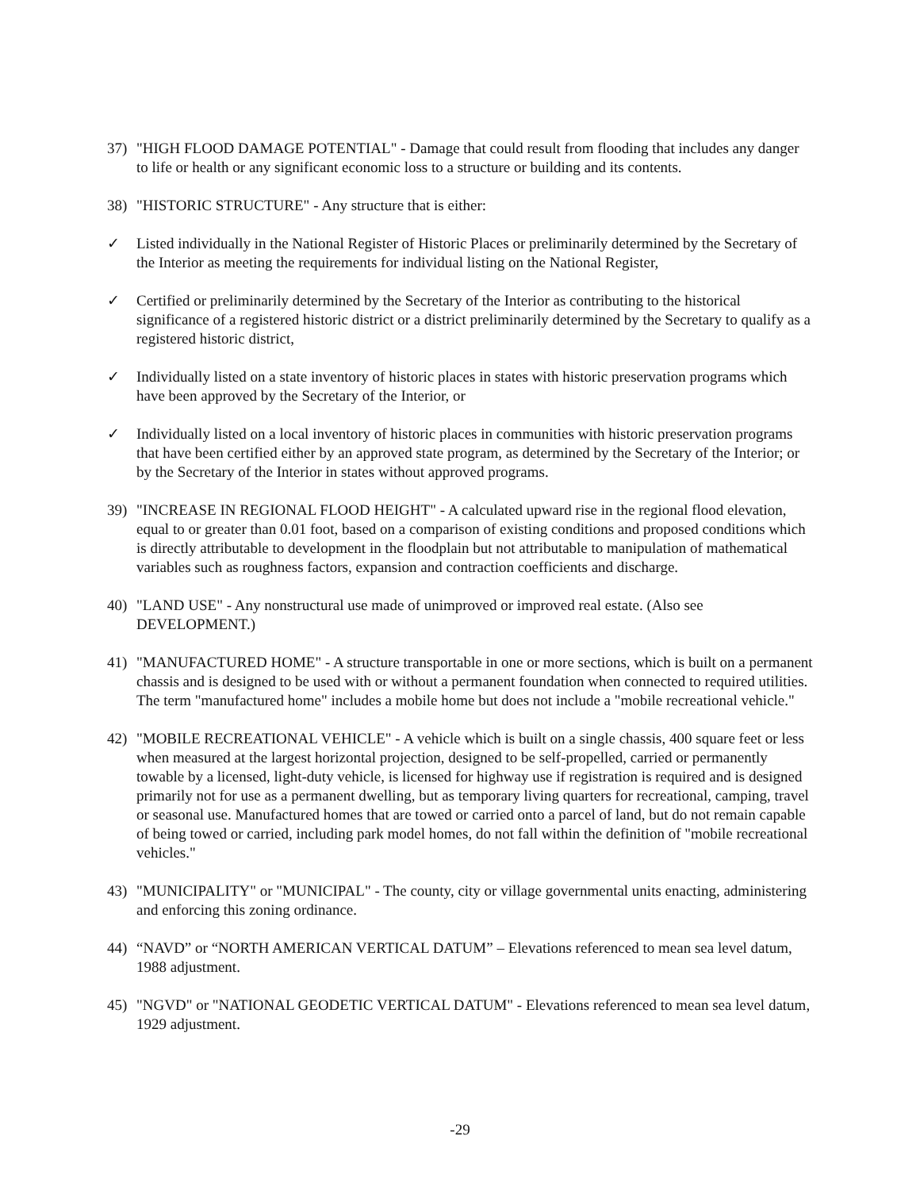37) "HIGH FLOOD DAMAGE POTENTIAL" - Damage that could result from flooding that includes any danger to life or health or any significant economic loss to a structure or building and its contents.
38) "HISTORIC STRUCTURE" - Any structure that is either:
✓ Listed individually in the National Register of Historic Places or preliminarily determined by the Secretary of the Interior as meeting the requirements for individual listing on the National Register,
✓ Certified or preliminarily determined by the Secretary of the Interior as contributing to the historical significance of a registered historic district or a district preliminarily determined by the Secretary to qualify as a registered historic district,
✓ Individually listed on a state inventory of historic places in states with historic preservation programs which have been approved by the Secretary of the Interior, or
✓ Individually listed on a local inventory of historic places in communities with historic preservation programs that have been certified either by an approved state program, as determined by the Secretary of the Interior; or by the Secretary of the Interior in states without approved programs.
39) "INCREASE IN REGIONAL FLOOD HEIGHT" - A calculated upward rise in the regional flood elevation, equal to or greater than 0.01 foot, based on a comparison of existing conditions and proposed conditions which is directly attributable to development in the floodplain but not attributable to manipulation of mathematical variables such as roughness factors, expansion and contraction coefficients and discharge.
40) "LAND USE" - Any nonstructural use made of unimproved or improved real estate. (Also see DEVELOPMENT.)
41) "MANUFACTURED HOME" - A structure transportable in one or more sections, which is built on a permanent chassis and is designed to be used with or without a permanent foundation when connected to required utilities. The term "manufactured home" includes a mobile home but does not include a "mobile recreational vehicle."
42) "MOBILE RECREATIONAL VEHICLE" - A vehicle which is built on a single chassis, 400 square feet or less when measured at the largest horizontal projection, designed to be self-propelled, carried or permanently towable by a licensed, light-duty vehicle, is licensed for highway use if registration is required and is designed primarily not for use as a permanent dwelling, but as temporary living quarters for recreational, camping, travel or seasonal use. Manufactured homes that are towed or carried onto a parcel of land, but do not remain capable of being towed or carried, including park model homes, do not fall within the definition of "mobile recreational vehicles."
43) "MUNICIPALITY" or "MUNICIPAL" - The county, city or village governmental units enacting, administering and enforcing this zoning ordinance.
44) “NAVD” or “NORTH AMERICAN VERTICAL DATUM” – Elevations referenced to mean sea level datum, 1988 adjustment.
45) "NGVD" or "NATIONAL GEODETIC VERTICAL DATUM" - Elevations referenced to mean sea level datum, 1929 adjustment.
-29